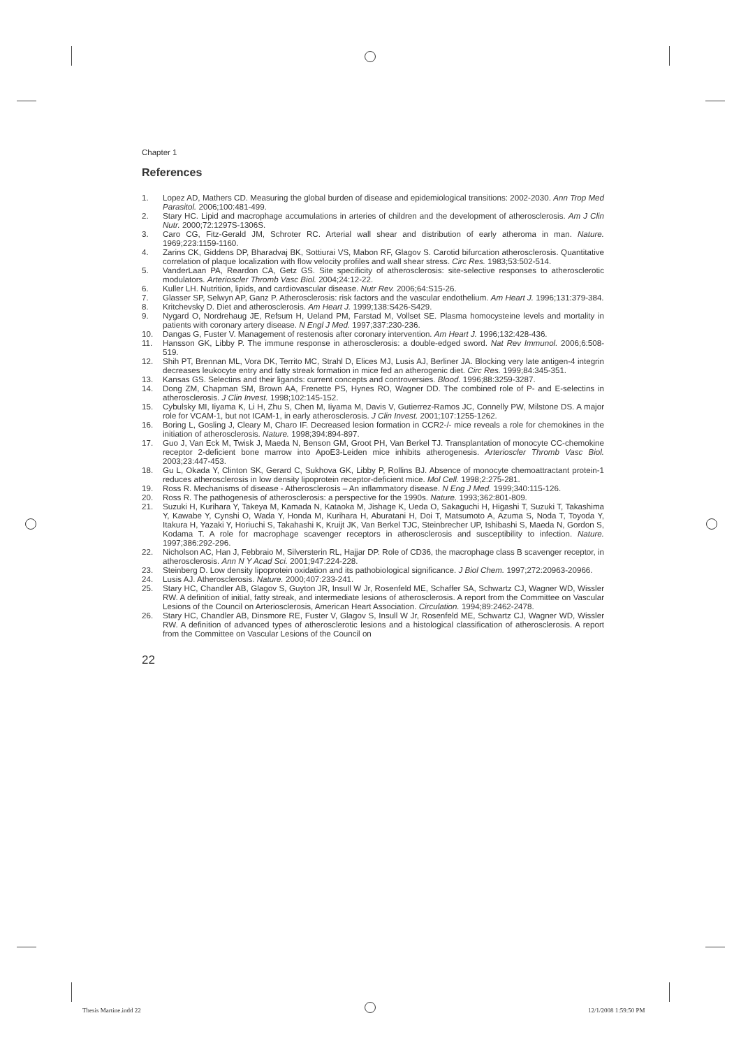Chapter 1
References
1. Lopez AD, Mathers CD. Measuring the global burden of disease and epidemiological transitions: 2002-2030. Ann Trop Med Parasitol. 2006;100:481-499.
2. Stary HC. Lipid and macrophage accumulations in arteries of children and the development of atherosclerosis. Am J Clin Nutr. 2000;72:1297S-1306S.
3. Caro CG, Fitz-Gerald JM, Schroter RC. Arterial wall shear and distribution of early atheroma in man. Nature. 1969;223:1159-1160.
4. Zarins CK, Giddens DP, Bharadvaj BK, Sottiurai VS, Mabon RF, Glagov S. Carotid bifurcation atherosclerosis. Quantitative correlation of plaque localization with flow velocity profiles and wall shear stress. Circ Res. 1983;53:502-514.
5. VanderLaan PA, Reardon CA, Getz GS. Site specificity of atherosclerosis: site-selective responses to atherosclerotic modulators. Arterioscler Thromb Vasc Biol. 2004;24:12-22.
6. Kuller LH. Nutrition, lipids, and cardiovascular disease. Nutr Rev. 2006;64:S15-26.
7. Glasser SP, Selwyn AP, Ganz P. Atherosclerosis: risk factors and the vascular endothelium. Am Heart J. 1996;131:379-384.
8. Kritchevsky D. Diet and atherosclerosis. Am Heart J. 1999;138:S426-S429.
9. Nygard O, Nordrehaug JE, Refsum H, Ueland PM, Farstad M, Vollset SE. Plasma homocysteine levels and mortality in patients with coronary artery disease. N Engl J Med. 1997;337:230-236.
10. Dangas G, Fuster V. Management of restenosis after coronary intervention. Am Heart J. 1996;132:428-436.
11. Hansson GK, Libby P. The immune response in atherosclerosis: a double-edged sword. Nat Rev Immunol. 2006;6:508-519.
12. Shih PT, Brennan ML, Vora DK, Territo MC, Strahl D, Elices MJ, Lusis AJ, Berliner JA. Blocking very late antigen-4 integrin decreases leukocyte entry and fatty streak formation in mice fed an atherogenic diet. Circ Res. 1999;84:345-351.
13. Kansas GS. Selectins and their ligands: current concepts and controversies. Blood. 1996;88:3259-3287.
14. Dong ZM, Chapman SM, Brown AA, Frenette PS, Hynes RO, Wagner DD. The combined role of P- and E-selectins in atherosclerosis. J Clin Invest. 1998;102:145-152.
15. Cybulsky MI, Iiyama K, Li H, Zhu S, Chen M, Iiyama M, Davis V, Gutierrez-Ramos JC, Connelly PW, Milstone DS. A major role for VCAM-1, but not ICAM-1, in early atherosclerosis. J Clin Invest. 2001;107:1255-1262.
16. Boring L, Gosling J, Cleary M, Charo IF. Decreased lesion formation in CCR2-/- mice reveals a role for chemokines in the initiation of atherosclerosis. Nature. 1998;394:894-897.
17. Guo J, Van Eck M, Twisk J, Maeda N, Benson GM, Groot PH, Van Berkel TJ. Transplantation of monocyte CC-chemokine receptor 2-deficient bone marrow into ApoE3-Leiden mice inhibits atherogenesis. Arterioscler Thromb Vasc Biol. 2003;23:447-453.
18. Gu L, Okada Y, Clinton SK, Gerard C, Sukhova GK, Libby P, Rollins BJ. Absence of monocyte chemoattractant protein-1 reduces atherosclerosis in low density lipoprotein receptor-deficient mice. Mol Cell. 1998;2:275-281.
19. Ross R. Mechanisms of disease - Atherosclerosis – An inflammatory disease. N Eng J Med. 1999;340:115-126.
20. Ross R. The pathogenesis of atherosclerosis: a perspective for the 1990s. Nature. 1993;362:801-809.
21. Suzuki H, Kurihara Y, Takeya M, Kamada N, Kataoka M, Jishage K, Ueda O, Sakaguchi H, Higashi T, Suzuki T, Takashima Y, Kawabe Y, Cynshi O, Wada Y, Honda M, Kurihara H, Aburatani H, Doi T, Matsumoto A, Azuma S, Noda T, Toyoda Y, Itakura H, Yazaki Y, Horiuchi S, Takahashi K, Kruijt JK, Van Berkel TJC, Steinbrecher UP, Ishibashi S, Maeda N, Gordon S, Kodama T. A role for macrophage scavenger receptors in atherosclerosis and susceptibility to infection. Nature. 1997;386:292-296.
22. Nicholson AC, Han J, Febbraio M, Silversterin RL, Hajjar DP. Role of CD36, the macrophage class B scavenger receptor, in atherosclerosis. Ann N Y Acad Sci. 2001;947:224-228.
23. Steinberg D. Low density lipoprotein oxidation and its pathobiological significance. J Biol Chem. 1997;272:20963-20966.
24. Lusis AJ. Atherosclerosis. Nature. 2000;407:233-241.
25. Stary HC, Chandler AB, Glagov S, Guyton JR, Insull W Jr, Rosenfeld ME, Schaffer SA, Schwartz CJ, Wagner WD, Wissler RW. A definition of initial, fatty streak, and intermediate lesions of atherosclerosis. A report from the Committee on Vascular Lesions of the Council on Arteriosclerosis, American Heart Association. Circulation. 1994;89:2462-2478.
26. Stary HC, Chandler AB, Dinsmore RE, Fuster V, Glagov S, Insull W Jr, Rosenfeld ME, Schwartz CJ, Wagner WD, Wissler RW. A definition of advanced types of atherosclerotic lesions and a histological classification of atherosclerosis. A report from the Committee on Vascular Lesions of the Council on
22
Thesis Martine.indd 22 12/1/2008 1:59:50 PM